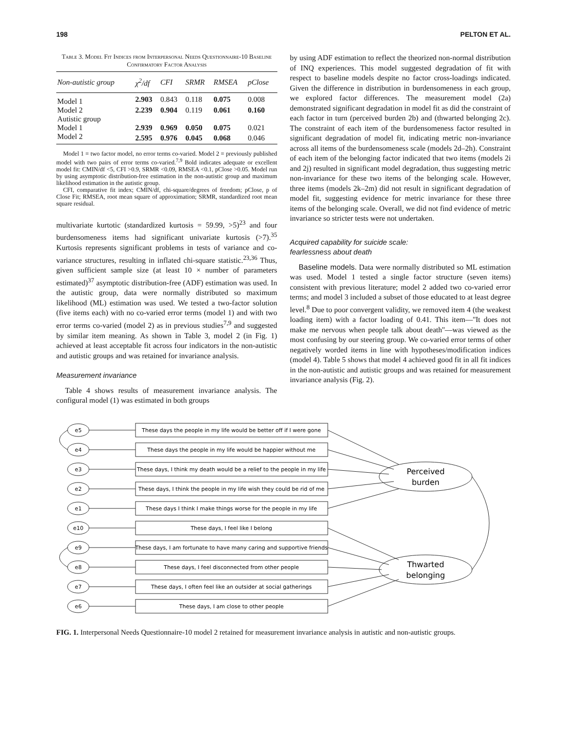198 PELTON ET AL.
Table 3. Model Fit Indices from Interpersonal Needs Questionnaire-10 Baseline Confirmatory Factor Analysis
| Non-autistic group | χ<sup>2</sup>/df | CFI | SRMR | RMSEA | pClose |
| --- | --- | --- | --- | --- | --- |
| Model 1 | 2.903 | 0.843 | 0.118 | 0.075 | 0.008 |
| Model 2 | 2.239 | 0.904 | 0.119 | 0.061 | 0.160 |
| Autistic group | | | | | |
| Model 1 | 2.939 | 0.969 | 0.050 | 0.075 | 0.021 |
| Model 2 | 2.595 | 0.976 | 0.045 | 0.068 | 0.046 |
Model 1 = two factor model, no error terms co-varied. Model 2 = previously published model with two pairs of error terms co-varied.<sup>7,9</sup> Bold indicates adequate or excellent model fit: CMIN/df <5, CFI >0.9, SRMR <0.09, RMSEA <0.1, pClose >0.05. Model run by using asymptotic distribution-free estimation in the non-autistic group and maximum likelihood estimation in the autistic group.
CFI, comparative fit index; CMIN/df, chi-square/degrees of freedom; pClose, p of Close Fit; RMSEA, root mean square of approximation; SRMR, standardized root mean square residual.
multivariate kurtotic (standardized kurtosis = 59.99, >5)<sup>23</sup> and four burdensomeness items had significant univariate kurtosis (>7).<sup>35</sup> Kurtosis represents significant problems in tests of variance and co-variance structures, resulting in inflated chi-square statistic.<sup>23,36</sup> Thus, given sufficient sample size (at least 10 × number of parameters estimated)<sup>37</sup> asymptotic distribution-free (ADF) estimation was used. In the autistic group, data were normally distributed so maximum likelihood (ML) estimation was used. We tested a two-factor solution (five items each) with no co-varied error terms (model 1) and with two error terms co-varied (model 2) as in previous studies<sup>7,9</sup> and suggested by similar item meaning. As shown in Table 3, model 2 (in Fig. 1) achieved at least acceptable fit across four indicators in the non-autistic and autistic groups and was retained for invariance analysis.
Measurement invariance
Table 4 shows results of measurement invariance analysis. The configural model (1) was estimated in both groups
by using ADF estimation to reflect the theorized non-normal distribution of INQ experiences. This model suggested degradation of fit with respect to baseline models despite no factor cross-loadings indicated. Given the difference in distribution in burdensomeness in each group, we explored factor differences. The measurement model (2a) demonstrated significant degradation in model fit as did the constraint of each factor in turn (perceived burden 2b) and (thwarted belonging 2c). The constraint of each item of the burdensomeness factor resulted in significant degradation of model fit, indicating metric non-invariance across all items of the burdensomeness scale (models 2d–2h). Constraint of each item of the belonging factor indicated that two items (models 2i and 2j) resulted in significant model degradation, thus suggesting metric non-invariance for these two items of the belonging scale. However, three items (models 2k–2m) did not result in significant degradation of model fit, suggesting evidence for metric invariance for these three items of the belonging scale. Overall, we did not find evidence of metric invariance so stricter tests were not undertaken.
Acquired capability for suicide scale:
fearlessness about death
Baseline models. Data were normally distributed so ML estimation was used. Model 1 tested a single factor structure (seven items) consistent with previous literature; model 2 added two co-varied error terms; and model 3 included a subset of those educated to at least degree level.<sup>8</sup> Due to poor convergent validity, we removed item 4 (the weakest loading item) with a factor loading of 0.41. This item—''It does not make me nervous when people talk about death''—was viewed as the most confusing by our steering group. We co-varied error terms of other negatively worded items in line with hypotheses/modification indices (model 4). Table 5 shows that model 4 achieved good fit in all fit indices in the non-autistic and autistic groups and was retained for measurement invariance analysis (Fig. 2).
e5
e4
e3
e2
e1
e10
e9
e8
e7
e6
These days the people in my life would be better off if I were gone
These days the people in my life would be happier without me
These days, I think my death would be a relief to the people in my life
These days, I think the people in my life wish they could be rid of me
These days I think I make things worse for the people in my life
These days, I feel like I belong
These days, I am fortunate to have many caring and supportive friends
These days, I feel disconnected from other people
These days, I often feel like an outsider at social gatherings
These days, I am close to other people
Perceived
burden
Thwarted
belonging
FIG. 1. Interpersonal Needs Questionnaire-10 model 2 retained for measurement invariance analysis in autistic and non-autistic groups.